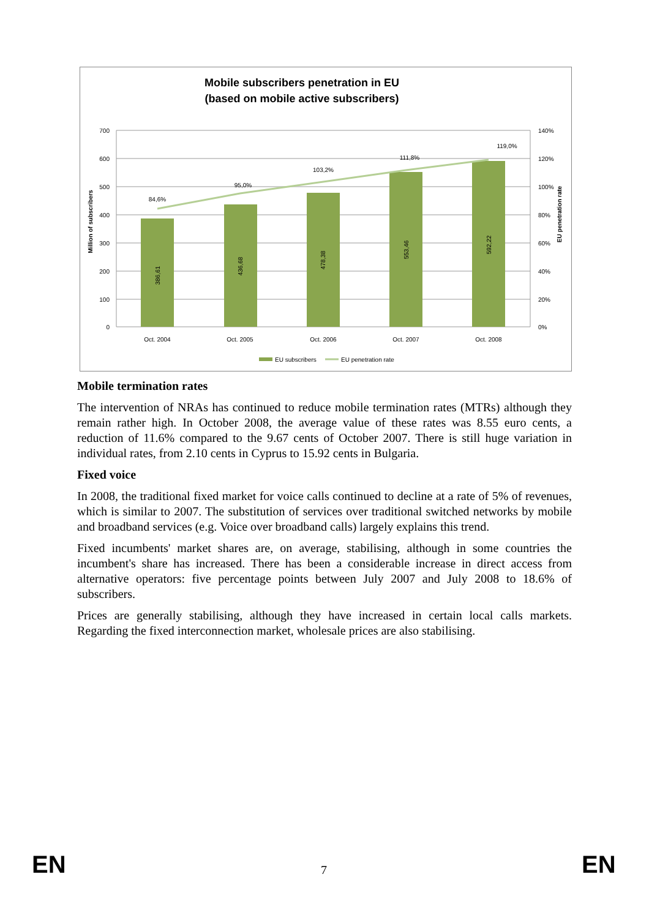Mobile subscribers penetration in EU
(based on mobile active subscribers)
700
600
500
400
300
200
100
0
140%
120%
100%
80%
60%
40%
20%
0%
Million of subscribers
EU penetration rate
84,6%
95,0%
103,2%
111,8%
119,0%
386,61
436,68
478,38
553,46
592,22
Oct. 2004
Oct. 2005
Oct. 2006
Oct. 2007
Oct. 2008
EU subscribers
EU penetration rate
Mobile termination rates
The intervention of NRAs has continued to reduce mobile termination rates (MTRs) although they remain rather high. In October 2008, the average value of these rates was 8.55 euro cents, a reduction of 11.6% compared to the 9.67 cents of October 2007. There is still huge variation in individual rates, from 2.10 cents in Cyprus to 15.92 cents in Bulgaria.
Fixed voice
In 2008, the traditional fixed market for voice calls continued to decline at a rate of 5% of revenues, which is similar to 2007. The substitution of services over traditional switched networks by mobile and broadband services (e.g. Voice over broadband calls) largely explains this trend.
Fixed incumbents' market shares are, on average, stabilising, although in some countries the incumbent's share has increased. There has been a considerable increase in direct access from alternative operators: five percentage points between July 2007 and July 2008 to 18.6% of subscribers.
Prices are generally stabilising, although they have increased in certain local calls markets. Regarding the fixed interconnection market, wholesale prices are also stabilising.
EN 7 EN